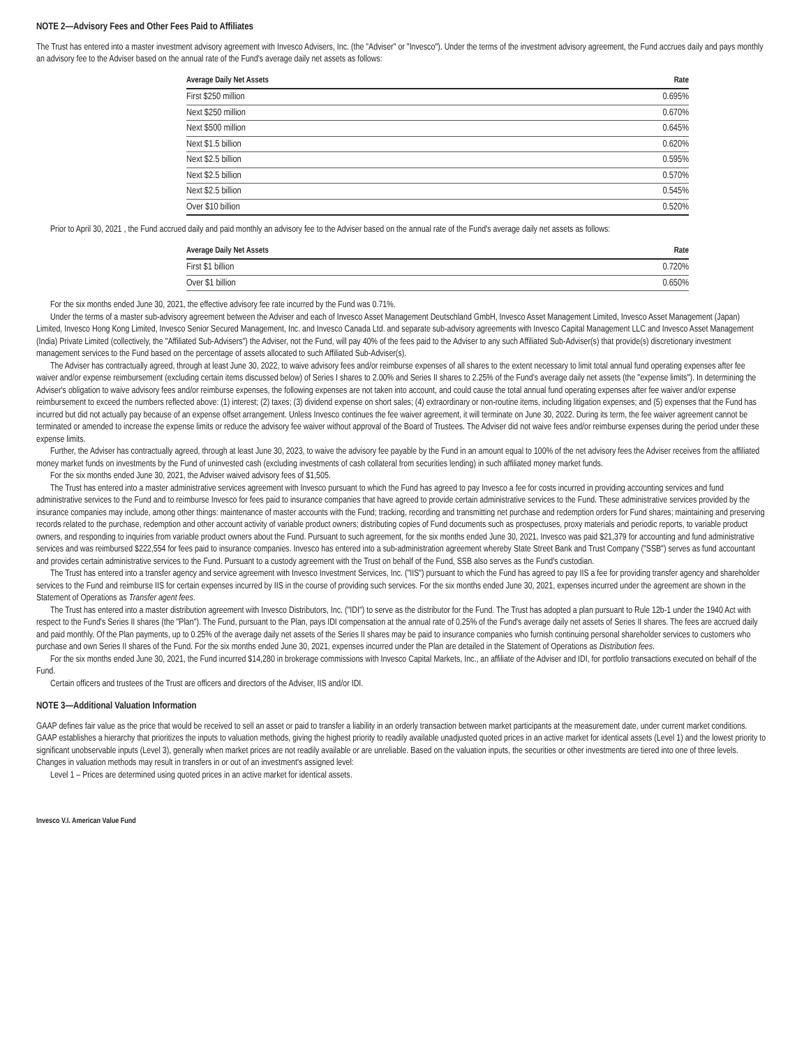NOTE 2—Advisory Fees and Other Fees Paid to Affiliates
The Trust has entered into a master investment advisory agreement with Invesco Advisers, Inc. (the "Adviser" or "Invesco"). Under the terms of the investment advisory agreement, the Fund accrues daily and pays monthly an advisory fee to the Adviser based on the annual rate of the Fund's average daily net assets as follows:
| Average Daily Net Assets | Rate |
| --- | --- |
| First $250 million | 0.695% |
| Next $250 million | 0.670% |
| Next $500 million | 0.645% |
| Next $1.5 billion | 0.620% |
| Next $2.5 billion | 0.595% |
| Next $2.5 billion | 0.570% |
| Next $2.5 billion | 0.545% |
| Over $10 billion | 0.520% |
Prior to April 30, 2021 , the Fund accrued daily and paid monthly an advisory fee to the Adviser based on the annual rate of the Fund's average daily net assets as follows:
| Average Daily Net Assets | Rate |
| --- | --- |
| First $1 billion | 0.720% |
| Over $1 billion | 0.650% |
For the six months ended June 30, 2021, the effective advisory fee rate incurred by the Fund was 0.71%.
Under the terms of a master sub-advisory agreement between the Adviser and each of Invesco Asset Management Deutschland GmbH, Invesco Asset Management Limited, Invesco Asset Management (Japan) Limited, Invesco Hong Kong Limited, Invesco Senior Secured Management, Inc. and Invesco Canada Ltd. and separate sub-advisory agreements with Invesco Capital Management LLC and Invesco Asset Management (India) Private Limited (collectively, the "Affiliated Sub-Advisers") the Adviser, not the Fund, will pay 40% of the fees paid to the Adviser to any such Affiliated Sub-Adviser(s) that provide(s) discretionary investment management services to the Fund based on the percentage of assets allocated to such Affiliated Sub-Adviser(s).
The Adviser has contractually agreed, through at least June 30, 2022, to waive advisory fees and/or reimburse expenses of all shares to the extent necessary to limit total annual fund operating expenses after fee waiver and/or expense reimbursement (excluding certain items discussed below) of Series I shares to 2.00% and Series II shares to 2.25% of the Fund's average daily net assets (the "expense limits"). In determining the Adviser's obligation to waive advisory fees and/or reimburse expenses, the following expenses are not taken into account, and could cause the total annual fund operating expenses after fee waiver and/or expense reimbursement to exceed the numbers reflected above: (1) interest; (2) taxes; (3) dividend expense on short sales; (4) extraordinary or non-routine items, including litigation expenses; and (5) expenses that the Fund has incurred but did not actually pay because of an expense offset arrangement. Unless Invesco continues the fee waiver agreement, it will terminate on June 30, 2022. During its term, the fee waiver agreement cannot be terminated or amended to increase the expense limits or reduce the advisory fee waiver without approval of the Board of Trustees. The Adviser did not waive fees and/or reimburse expenses during the period under these expense limits.
Further, the Adviser has contractually agreed, through at least June 30, 2023, to waive the advisory fee payable by the Fund in an amount equal to 100% of the net advisory fees the Adviser receives from the affiliated money market funds on investments by the Fund of uninvested cash (excluding investments of cash collateral from securities lending) in such affiliated money market funds.
For the six months ended June 30, 2021, the Adviser waived advisory fees of $1,505.
The Trust has entered into a master administrative services agreement with Invesco pursuant to which the Fund has agreed to pay Invesco a fee for costs incurred in providing accounting services and fund administrative services to the Fund and to reimburse Invesco for fees paid to insurance companies that have agreed to provide certain administrative services to the Fund. These administrative services provided by the insurance companies may include, among other things: maintenance of master accounts with the Fund; tracking, recording and transmitting net purchase and redemption orders for Fund shares; maintaining and preserving records related to the purchase, redemption and other account activity of variable product owners; distributing copies of Fund documents such as prospectuses, proxy materials and periodic reports, to variable product owners, and responding to inquiries from variable product owners about the Fund. Pursuant to such agreement, for the six months ended June 30, 2021, Invesco was paid $21,379 for accounting and fund administrative services and was reimbursed $222,554 for fees paid to insurance companies. Invesco has entered into a sub-administration agreement whereby State Street Bank and Trust Company ("SSB") serves as fund accountant and provides certain administrative services to the Fund. Pursuant to a custody agreement with the Trust on behalf of the Fund, SSB also serves as the Fund's custodian.
The Trust has entered into a transfer agency and service agreement with Invesco Investment Services, Inc. ("IIS") pursuant to which the Fund has agreed to pay IIS a fee for providing transfer agency and shareholder services to the Fund and reimburse IIS for certain expenses incurred by IIS in the course of providing such services. For the six months ended June 30, 2021, expenses incurred under the agreement are shown in the Statement of Operations as Transfer agent fees.
The Trust has entered into a master distribution agreement with Invesco Distributors, Inc. ("IDI") to serve as the distributor for the Fund. The Trust has adopted a plan pursuant to Rule 12b-1 under the 1940 Act with respect to the Fund's Series II shares (the "Plan"). The Fund, pursuant to the Plan, pays IDI compensation at the annual rate of 0.25% of the Fund's average daily net assets of Series II shares. The fees are accrued daily and paid monthly. Of the Plan payments, up to 0.25% of the average daily net assets of the Series II shares may be paid to insurance companies who furnish continuing personal shareholder services to customers who purchase and own Series II shares of the Fund. For the six months ended June 30, 2021, expenses incurred under the Plan are detailed in the Statement of Operations as Distribution fees.
For the six months ended June 30, 2021, the Fund incurred $14,280 in brokerage commissions with Invesco Capital Markets, Inc., an affiliate of the Adviser and IDI, for portfolio transactions executed on behalf of the Fund.
Certain officers and trustees of the Trust are officers and directors of the Adviser, IIS and/or IDI.
NOTE 3—Additional Valuation Information
GAAP defines fair value as the price that would be received to sell an asset or paid to transfer a liability in an orderly transaction between market participants at the measurement date, under current market conditions. GAAP establishes a hierarchy that prioritizes the inputs to valuation methods, giving the highest priority to readily available unadjusted quoted prices in an active market for identical assets (Level 1) and the lowest priority to significant unobservable inputs (Level 3), generally when market prices are not readily available or are unreliable. Based on the valuation inputs, the securities or other investments are tiered into one of three levels. Changes in valuation methods may result in transfers in or out of an investment's assigned level:
Level 1 – Prices are determined using quoted prices in an active market for identical assets.
Invesco V.I. American Value Fund